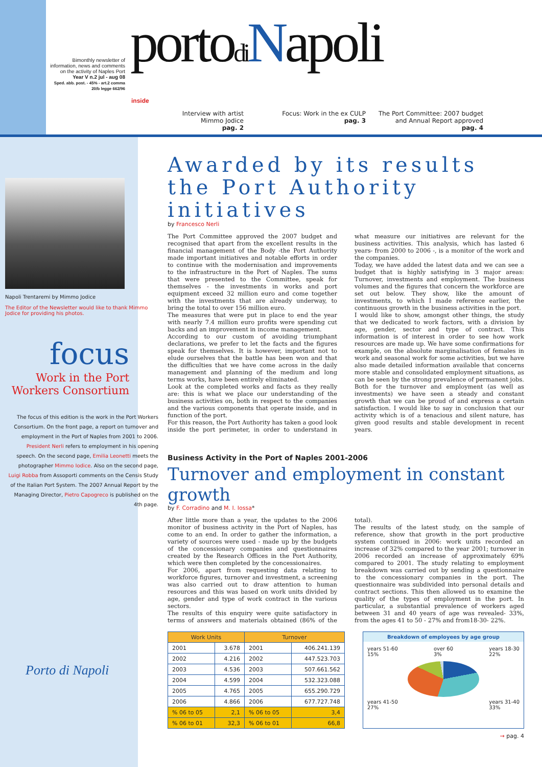Bimonthly newsletter of information, news and comments on the activity of Naples Port
Year V n.2 jul - aug 08
Sped. abb. post. - 45% - art.2 comma 20/b legge 662/96
portodi Napoli
inside
Interview with artist Mimmo Jodice
pag. 2
Focus: Work in the ex CULP
pag. 3
The Port Committee: 2007 budget and Annual Report approved
pag. 4
Napoli Trentaremi by Mimmo Jodice
The Editor of the Newsletter would like to thank Mimmo Jodice for providing his photos.
focus
Work in the Port
Workers Consortium
The focus of this edition is the work in the Port Workers Consortium. On the front page, a report on turnover and employment in the Port of Naples from 2001 to 2006. President Nerli refers to employment in his opening speech. On the second page, Emilia Leonetti meets the photographer Mimmo Iodice. Also on the second page, Luigi Robba from Assoporti comments on the Censis Study of the Italian Port System. The 2007 Annual Report by the Managing Director, Pietro Capogreco is published on the 4th page.
Porto di Napoli
Awarded by its results the Port Authority initiatives
by Francesco Nerli
The Port Committee approved the 2007 budget and recognised that apart from the excellent results in the financial management of the Body -the Port Authority made important initiatives and notable efforts in order to continue with the modernisation and improvements to the infrastructure in the Port of Naples. The sums that were presented to the Committee, speak for themselves - the investments in works and port equipment exceed 32 million euro and come together with the investments that are already underway, to bring the total to over 156 million euro.
The measures that were put in place to end the year with nearly 7.4 million euro profits were spending cut backs and an improvement in income management.
According to our custom of avoiding triumphant declarations, we prefer to let the facts and the figures speak for themselves. It is however, important not to elude ourselves that the battle has been won and that the difficulties that we have come across in the daily management and planning of the medium and long terms works, have been entirely eliminated.
Look at the completed works and facts as they really are: this is what we place our understanding of the business activities on, both in respect to the companies and the various components that operate inside, and in function of the port.
For this reason, the Port Authority has taken a good look inside the port perimeter, in order to understand in what measure our initiatives are relevant for the business activities. This analysis, which has lasted 6 years- from 2000 to 2006 -, is a monitor of the work and the companies.
Today, we have added the latest data and we can see a budget that is highly satisfying in 3 major areas: Turnover, investments and employment. The business volumes and the figures that concern the workforce are set out below. They show, like the amount of investments, to which I made reference earlier, the continuous growth in the business activities in the port.
I would like to show, amongst other things, the study that we dedicated to work factors, with a division by age, gender, sector and type of contract. This information is of interest in order to see how work resources are made up. We have some confirmations for example, on the absolute marginalisation of females in work and seasonal work for some activities, but we have also made detailed information available that concerns more stable and consolidated employment situations, as can be seen by the strong prevalence of permanent jobs. Both for the turnover and employment (as well as investments) we have seen a steady and constant growth that we can be proud of and express a certain satisfaction. I would like to say in conclusion that our activity which is of a tenacious and silent nature, has given good results and stable development in recent years.
Business Activity in the Port of Naples 2001-2006
Turnover and employment in constant growth
by F. Corradino and M. I. Iossa*
After little more than a year, the updates to the 2006 monitor of business activity in the Port of Naples, has come to an end. In order to gather the information, a variety of sources were used - made up by the budgets of the concessionary companies and questionnaires created by the Research Offices in the Port Authority, which were then completed by the concessionaires.
For 2006, apart from requesting data relating to workforce figures, turnover and investment, a screening was also carried out to draw attention to human resources and this was based on work units divided by age, gender and type of work contract in the various sectors.
The results of this enquiry were quite satisfactory in terms of answers and materials obtained (86% of the total).
The results of the latest study, on the sample of reference, show that growth in the port productive system continued in 2006: work units recorded an increase of 32% compared to the year 2001; turnover in 2006 recorded an increase of approximately 69% compared to 2001. The study relating to employment breakdown was carried out by sending a questionnaire to the concessionary companies in the port. The questionnaire was subdivided into personal details and contract sections. This then allowed us to examine the quality of the types of employment in the port. In particular, a substantial prevalence of workers aged between 31 and 40 years of age was revealed- 33%, from the ages 41 to 50 - 27% and from18-30- 22%.
| Work Units | | Turnover | |
| --- | --- | --- | --- |
| 2001 | 3.678 | 2001 | 406.241.139 |
| 2002 | 4.216 | 2002 | 447.523.703 |
| 2003 | 4.536 | 2003 | 507.661.562 |
| 2004 | 4.599 | 2004 | 532.323.088 |
| 2005 | 4.765 | 2005 | 655.290.729 |
| 2006 | 4.866 | 2006 | 677.727.748 |
| % 06 to 05 | 2,1 | % 06 to 05 | 3,4 |
| % 06 to 01 | 32,3 | % 06 to 01 | 66,8 |
Breakdown of employees by age group
years 51-60
15% over 60
3% years 18-30
22%
years 41-50
27% years 31-40
33%
→ pag. 4